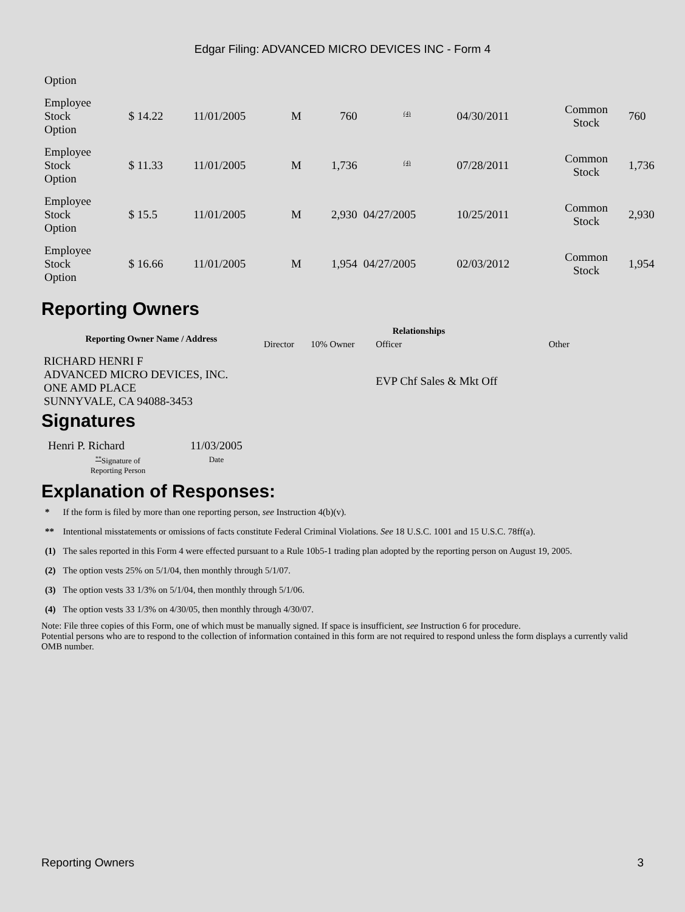Edgar Filing: ADVANCED MICRO DEVICES INC - Form 4
| Option | | | | | | | | |
| Employee Stock Option | $ 14.22 | 11/01/2005 | M | 760 | <sup>(4)</sup> | 04/30/2011 | Common Stock | 760 |
| Employee Stock Option | $ 11.33 | 11/01/2005 | M | 1,736 | <sup>(4)</sup> | 07/28/2011 | Common Stock | 1,736 |
| Employee Stock Option | $ 15.5 | 11/01/2005 | M | 2,930 | 04/27/2005 | 10/25/2011 | Common Stock | 2,930 |
| Employee Stock Option | $ 16.66 | 11/01/2005 | M | 1,954 | 04/27/2005 | 02/03/2012 | Common Stock | 1,954 |
Reporting Owners
| Reporting Owner Name / Address | Relationships | | | |
| --- | --- | --- | --- | --- |
| | Director | 10% Owner | Officer | Other |
| RICHARD HENRI F ADVANCED MICRO DEVICES, INC. ONE AMD PLACE SUNNYVALE, CA 94088-3453 | | | EVP Chf Sales & Mkt Off | |
Signatures
| Henri P. Richard | 11/03/2005 |
| <sup>**</sup> Signature of Reporting Person | Date |
Explanation of Responses:
| * | If the form is filed by more than one reporting person, see Instruction 4(b)(v). |
| ** | Intentional misstatements or omissions of facts constitute Federal Criminal Violations. See 18 U.S.C. 1001 and 15 U.S.C. 78ff(a). |
| (1) | The sales reported in this Form 4 were effected pursuant to a Rule 10b5-1 trading plan adopted by the reporting person on August 19, 2005. |
| (2) | The option vests 25% on 5/1/04, then monthly through 5/1/07. |
| (3) | The option vests 33 1/3% on 5/1/04, then monthly through 5/1/06. |
| (4) | The option vests 33 1/3% on 4/30/05, then monthly through 4/30/07. |
Note: File three copies of this Form, one of which must be manually signed. If space is insufficient, see Instruction 6 for procedure.
Potential persons who are to respond to the collection of information contained in this form are not required to respond unless the form displays a currently valid OMB number.
Reporting Owners 3